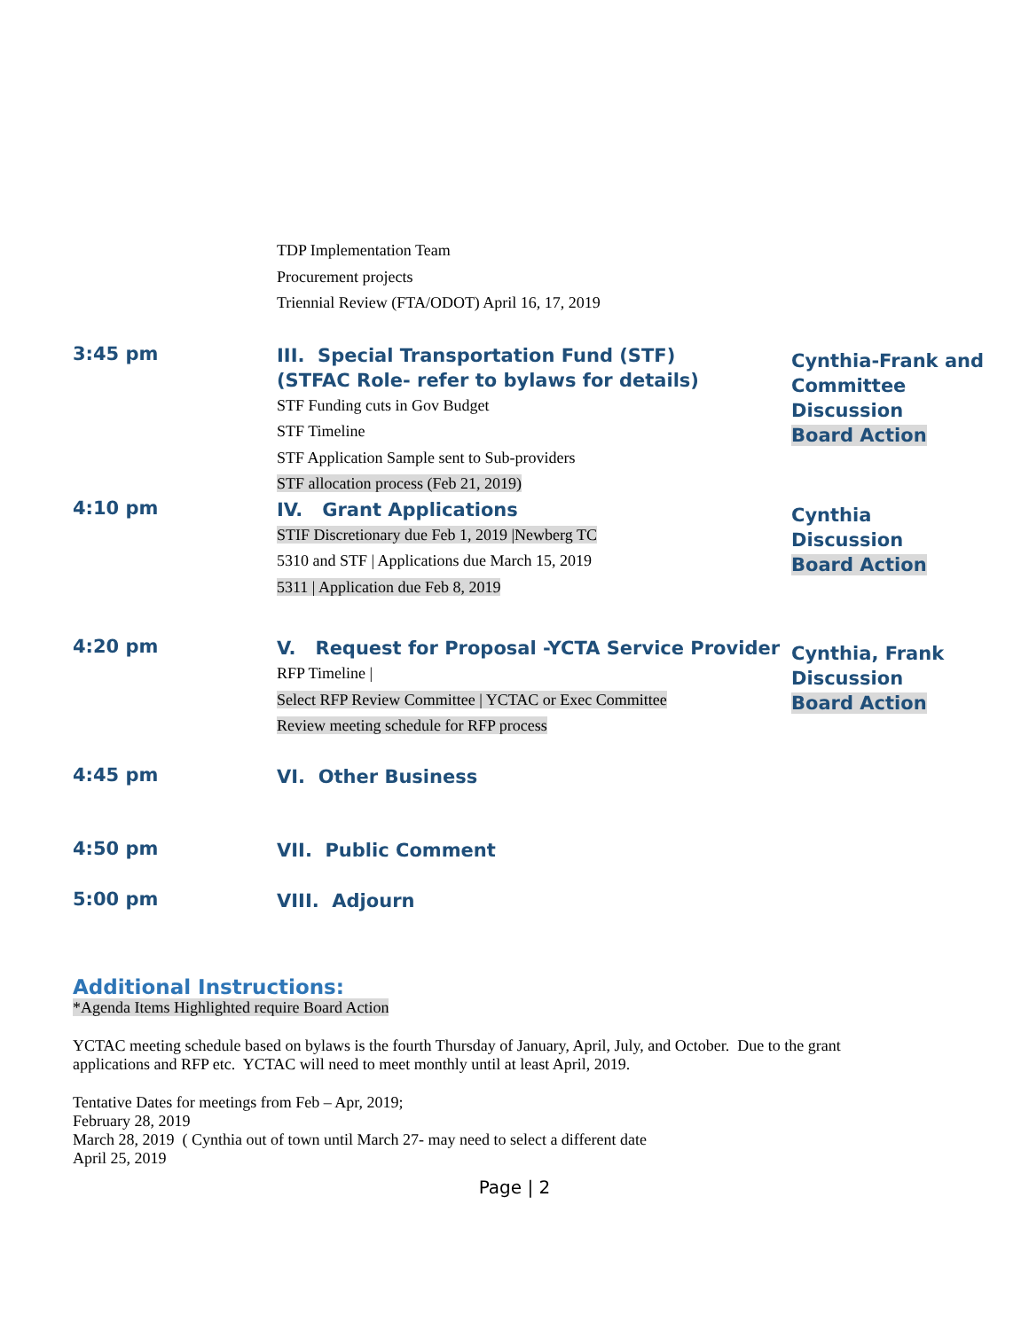TDP Implementation Team
Procurement projects
Triennial Review (FTA/ODOT) April 16, 17, 2019
3:45 pm
III. Special Transportation Fund (STF)
(STFAC Role- refer to bylaws for details)
STF Funding cuts in Gov Budget
STF Timeline
STF Application Sample sent to Sub-providers
STF allocation process (Feb 21, 2019)
Cynthia-Frank and
Committee
Discussion
Board Action
4:10 pm
IV. Grant Applications
STIF Discretionary due Feb 1, 2019 |Newberg TC
5310 and STF | Applications due March 15, 2019
5311 | Application due Feb 8, 2019
Cynthia
Discussion
Board Action
4:20 pm
V. Request for Proposal -YCTA Service Provider
RFP Timeline |
Select RFP Review Committee | YCTAC or Exec Committee
Review meeting schedule for RFP process
Cynthia, Frank
Discussion
Board Action
4:45 pm
VI. Other Business
4:50 pm
VII. Public Comment
5:00 pm
VIII. Adjourn
Additional Instructions:
*Agenda Items Highlighted require Board Action
YCTAC meeting schedule based on bylaws is the fourth Thursday of January, April, July, and October. Due to the grant applications and RFP etc. YCTAC will need to meet monthly until at least April, 2019.
Tentative Dates for meetings from Feb – Apr, 2019;
February 28, 2019
March 28, 2019 ( Cynthia out of town until March 27- may need to select a different date
April 25, 2019
Page | 2